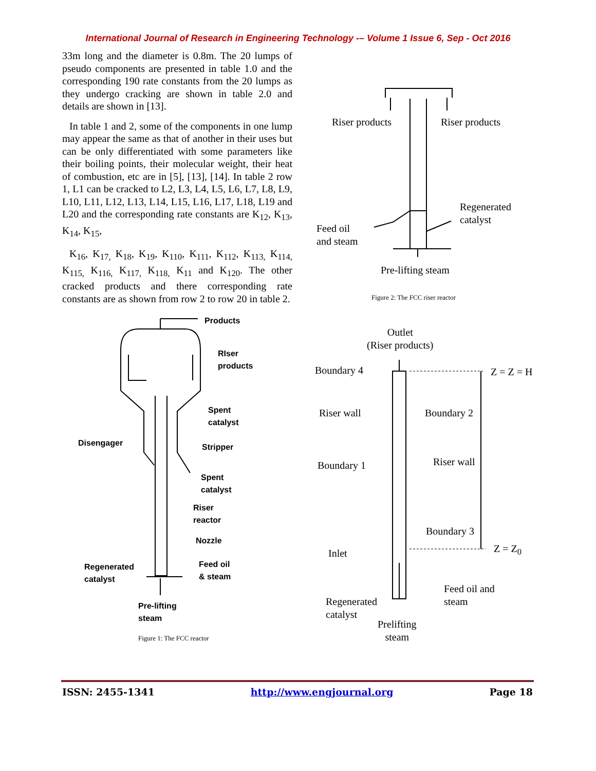International Journal of Research in Engineering Technology -– Volume 1 Issue 6, Sep - Oct 2016
33m long and the diameter is 0.8m. The 20 lumps of pseudo components are presented in table 1.0 and the corresponding 190 rate constants from the 20 lumps as they undergo cracking are shown in table 2.0 and details are shown in [13].
In table 1 and 2, some of the components in one lump may appear the same as that of another in their uses but can be only differentiated with some parameters like their boiling points, their molecular weight, their heat of combustion, etc are in [5], [13], [14]. In table 2 row 1, L1 can be cracked to L2, L3, L4, L5, L6, L7, L8, L9, L10, L11, L12, L13, L14, L15, L16, L17, L18, L19 and L20 and the corresponding rate constants are K<sub>12</sub>, K<sub>13</sub>, K<sub>14</sub>, K<sub>15</sub>,
K<sub>16</sub>, K<sub>17,</sub> K<sub>18</sub>, K<sub>19</sub>, K<sub>110</sub>, K<sub>111</sub>, K<sub>112</sub>, K<sub>113,</sub> K<sub>114,</sub> K<sub>115,</sub> K<sub>116,</sub> K<sub>117,</sub> K<sub>118,</sub> K<sub>11</sub> and K<sub>120</sub>. The other cracked products and there corresponding rate constants are as shown from row 2 to row 20 in table 2.
Riser products Riser products
Regenerated
catalyst
Feed oil
and steam
Pre-lifting steam
Figure 2: The FCC riser reactor
Products
RIser
products
Spent
catalyst
Disengager Stripper
Spent
catalyst
Riser
reactor
Nozzle
Feed oil
& steam
Regenerated
catalyst
Pre-lifting
steam
Figure 1: The FCC reactor
Outlet
(Riser products)
Boundary 4 Z = Z = H
Riser wall Boundary 2
Riser wall
Boundary 1
Boundary 3
Z = Z<sub>0</sub>
Inlet
Feed oil and
steam
Regenerated
catalyst
Prelifting
steam
ISSN: 2455-1341 http://www.engjournal.org Page 18